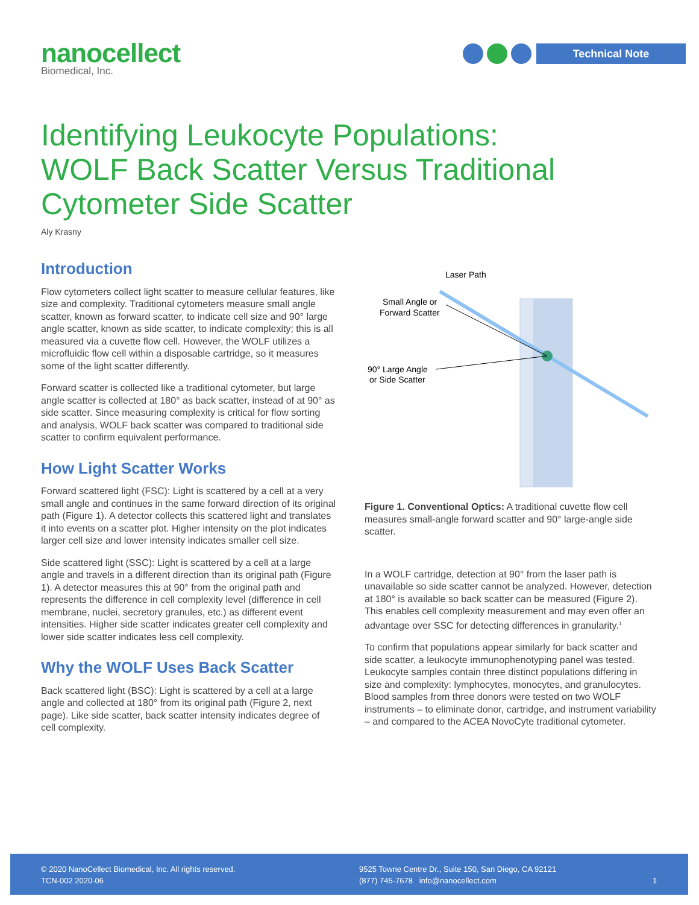nanocellect
Biomedical, Inc.
Technical Note
Identifying Leukocyte Populations: WOLF Back Scatter Versus Traditional Cytometer Side Scatter
Aly Krasny
Introduction
Flow cytometers collect light scatter to measure cellular features, like size and complexity. Traditional cytometers measure small angle scatter, known as forward scatter, to indicate cell size and 90° large angle scatter, known as side scatter, to indicate complexity; this is all measured via a cuvette flow cell. However, the WOLF utilizes a microfluidic flow cell within a disposable cartridge, so it measures some of the light scatter differently.
Forward scatter is collected like a traditional cytometer, but large angle scatter is collected at 180° as back scatter, instead of at 90° as side scatter. Since measuring complexity is critical for flow sorting and analysis, WOLF back scatter was compared to traditional side scatter to confirm equivalent performance.
How Light Scatter Works
Forward scattered light (FSC): Light is scattered by a cell at a very small angle and continues in the same forward direction of its original path (Figure 1). A detector collects this scattered light and translates it into events on a scatter plot. Higher intensity on the plot indicates larger cell size and lower intensity indicates smaller cell size.
Side scattered light (SSC): Light is scattered by a cell at a large angle and travels in a different direction than its original path (Figure 1). A detector measures this at 90° from the original path and represents the difference in cell complexity level (difference in cell membrane, nuclei, secretory granules, etc.) as different event intensities. Higher side scatter indicates greater cell complexity and lower side scatter indicates less cell complexity.
Why the WOLF Uses Back Scatter
Back scattered light (BSC): Light is scattered by a cell at a large angle and collected at 180° from its original path (Figure 2, next page). Like side scatter, back scatter intensity indicates degree of cell complexity.
Laser Path
Small Angle or
Forward Scatter
90° Large Angle
or Side Scatter
Figure 1. Conventional Optics: A traditional cuvette flow cell measures small-angle forward scatter and 90° large-angle side scatter.
In a WOLF cartridge, detection at 90° from the laser path is unavailable so side scatter cannot be analyzed. However, detection at 180° is available so back scatter can be measured (Figure 2). This enables cell complexity measurement and may even offer an advantage over SSC for detecting differences in granularity.<sup>1</sup>
To confirm that populations appear similarly for back scatter and side scatter, a leukocyte immunophenotyping panel was tested. Leukocyte samples contain three distinct populations differing in size and complexity: lymphocytes, monocytes, and granulocytes. Blood samples from three donors were tested on two WOLF instruments – to eliminate donor, cartridge, and instrument variability – and compared to the ACEA NovoCyte traditional cytometer.
© 2020 NanoCellect Biomedical, Inc. All rights reserved.
TCN-002 2020-06
9525 Towne Centre Dr., Suite 150, San Diego, CA 92121
(877) 745-7678 info@nanocellect.com
1